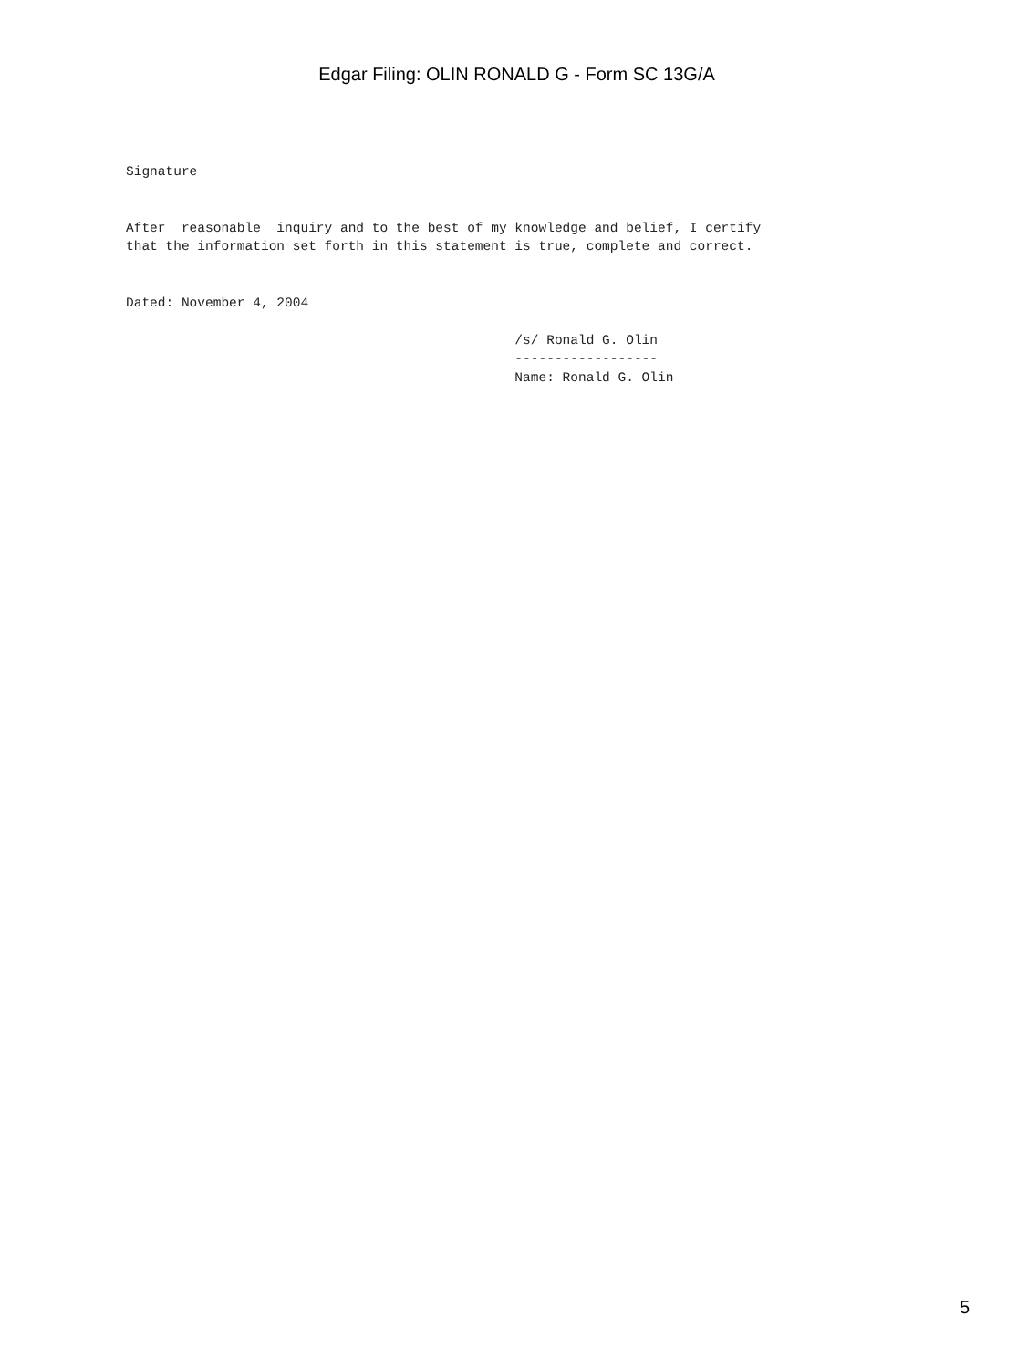Edgar Filing: OLIN RONALD G - Form SC 13G/A
Signature


After  reasonable  inquiry and to the best of my knowledge and belief, I certify
that the information set forth in this statement is true, complete and correct.


Dated: November 4, 2004

                                                 /s/ Ronald G. Olin
                                                 ------------------
                                                 Name: Ronald G. Olin
5